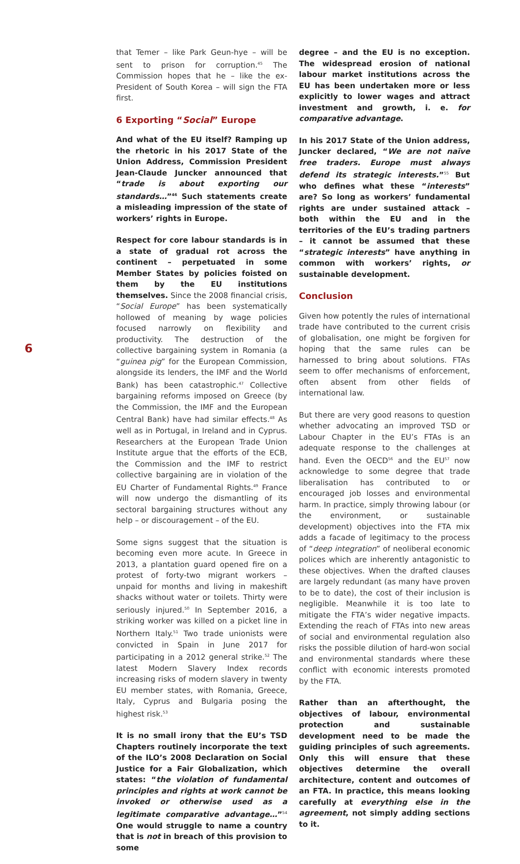6
that Temer – like Park Geun-hye – will be sent to prison for corruption.<sup>45</sup> The Commission hopes that he – like the ex-President of South Korea – will sign the FTA first.
6 Exporting “Social” Europe
And what of the EU itself? Ramping up the rhetoric in his 2017 State of the Union Address, Commission President Jean-Claude Juncker announced that “trade is about exporting our standards…”<sup>46</sup> Such statements create a misleading impression of the state of workers’ rights in Europe.
Respect for core labour standards is in a state of gradual rot across the continent – perpetuated in some Member States by policies foisted on them by the EU institutions themselves. Since the 2008 financial crisis, “Social Europe” has been systematically hollowed of meaning by wage policies focused narrowly on flexibility and productivity. The destruction of the collective bargaining system in Romania (a “guinea pig” for the European Commission, alongside its lenders, the IMF and the World Bank) has been catastrophic.<sup>47</sup> Collective bargaining reforms imposed on Greece (by the Commission, the IMF and the European Central Bank) have had similar effects.<sup>48</sup> As well as in Portugal, in Ireland and in Cyprus. Researchers at the European Trade Union Institute argue that the efforts of the ECB, the Commission and the IMF to restrict collective bargaining are in violation of the EU Charter of Fundamental Rights.<sup>49</sup> France will now undergo the dismantling of its sectoral bargaining structures without any help – or discouragement – of the EU.
Some signs suggest that the situation is becoming even more acute. In Greece in 2013, a plantation guard opened fire on a protest of forty-two migrant workers – unpaid for months and living in makeshift shacks without water or toilets. Thirty were seriously injured.<sup>50</sup> In September 2016, a striking worker was killed on a picket line in Northern Italy.<sup>51</sup> Two trade unionists were convicted in Spain in June 2017 for participating in a 2012 general strike.<sup>52</sup> The latest Modern Slavery Index records increasing risks of modern slavery in twenty EU member states, with Romania, Greece, Italy, Cyprus and Bulgaria posing the highest risk.<sup>53</sup>
It is no small irony that the EU’s TSD Chapters routinely incorporate the text of the ILO’s 2008 Declaration on Social Justice for a Fair Globalization, which states: “the violation of fundamental principles and rights at work cannot be invoked or otherwise used as a legitimate comparative advantage…”<sup>54</sup> One would struggle to name a country that is not in breach of this provision to some
degree – and the EU is no exception. The widespread erosion of national labour market institutions across the EU has been undertaken more or less explicitly to lower wages and attract investment and growth, i. e. for comparative advantage.
In his 2017 State of the Union address, Juncker declared, “We are not naïve free traders. Europe must always defend its strategic interests.”<sup>55</sup> But who defines what these “interests” are? So long as workers’ fundamental rights are under sustained attack – both within the EU and in the territories of the EU’s trading partners – it cannot be assumed that these “strategic interests” have anything in common with workers’ rights, or sustainable development.
Conclusion
Given how potently the rules of international trade have contributed to the current crisis of globalisation, one might be forgiven for hoping that the same rules can be harnessed to bring about solutions. FTAs seem to offer mechanisms of enforcement, often absent from other fields of international law.
But there are very good reasons to question whether advocating an improved TSD or Labour Chapter in the EU’s FTAs is an adequate response to the challenges at hand. Even the OECD<sup>56</sup> and the EU<sup>57</sup> now acknowledge to some degree that trade liberalisation has contributed to or encouraged job losses and environmental harm. In practice, simply throwing labour (or the environment, or sustainable development) objectives into the FTA mix adds a facade of legitimacy to the process of “deep integration” of neoliberal economic polices which are inherently antagonistic to these objectives. When the drafted clauses are largely redundant (as many have proven to be to date), the cost of their inclusion is negligible. Meanwhile it is too late to mitigate the FTA’s wider negative impacts. Extending the reach of FTAs into new areas of social and environmental regulation also risks the possible dilution of hard-won social and environmental standards where these conflict with economic interests promoted by the FTA.
Rather than an afterthought, the objectives of labour, environmental protection and sustainable development need to be made the guiding principles of such agreements. Only this will ensure that these objectives determine the overall architecture, content and outcomes of an FTA. In practice, this means looking carefully at everything else in the agreement, not simply adding sections to it.